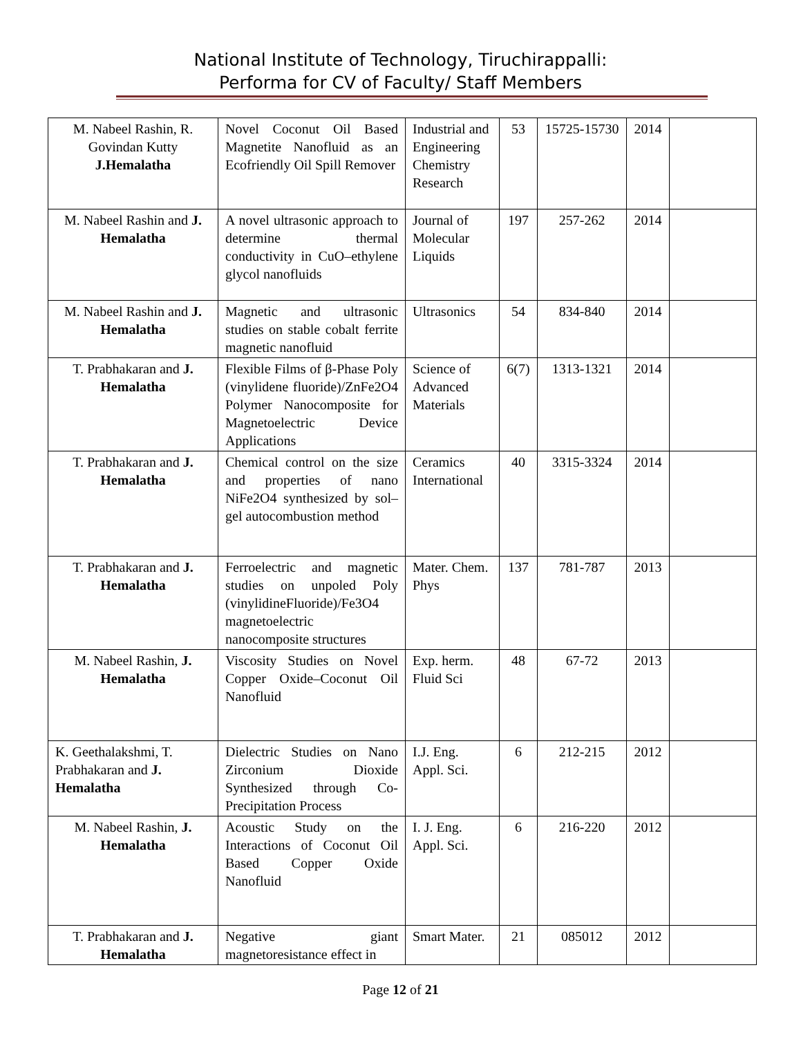National Institute of Technology, Tiruchirappalli:
Performa for CV of Faculty/ Staff Members
| M. Nabeel Rashin, R. Govindan Kutty J.Hemalatha | Novel Coconut Oil Based Magnetite Nanofluid as an Ecofriendly Oil Spill Remover | Industrial and Engineering Chemistry Research | 53 | 15725-15730 | 2014 | |
| M. Nabeel Rashin and J. Hemalatha | A novel ultrasonic approach to determine thermal conductivity in CuO–ethylene glycol nanofluids | Journal of Molecular Liquids | 197 | 257-262 | 2014 | |
| M. Nabeel Rashin and J. Hemalatha | Magnetic and ultrasonic studies on stable cobalt ferrite magnetic nanofluid | Ultrasonics | 54 | 834-840 | 2014 | |
| T. Prabhakaran and J. Hemalatha | Flexible Films of β-Phase Poly (vinylidene fluoride)/ZnFe2O4 Polymer Nanocomposite for Magnetoelectric Device Applications | Science of Advanced Materials | 6(7) | 1313-1321 | 2014 | |
| T. Prabhakaran and J. Hemalatha | Chemical control on the size and properties of nano NiFe2O4 synthesized by sol–gel autocombustion method | Ceramics International | 40 | 3315-3324 | 2014 | |
| T. Prabhakaran and J. Hemalatha | Ferroelectric and magnetic studies on unpoled Poly (vinylidineFluoride)/Fe3O4 magnetoelectric nanocomposite structures | Mater. Chem. Phys | 137 | 781-787 | 2013 | |
| M. Nabeel Rashin, J. Hemalatha | Viscosity Studies on Novel Copper Oxide–Coconut Oil Nanofluid | Exp. herm. Fluid Sci | 48 | 67-72 | 2013 | |
| K. Geethalakshmi, T. Prabhakaran and J. Hemalatha | Dielectric Studies on Nano Zirconium Dioxide Synthesized through Co-Precipitation Process | I.J. Eng. Appl. Sci. | 6 | 212-215 | 2012 | |
| M. Nabeel Rashin, J. Hemalatha | Acoustic Study on the Interactions of Coconut Oil Based Copper Oxide Nanofluid | I. J. Eng. Appl. Sci. | 6 | 216-220 | 2012 | |
| T. Prabhakaran and J. Hemalatha | Negative giant magnetoresistance effect in | Smart Mater. | 21 | 085012 | 2012 | |
Page 12 of 21